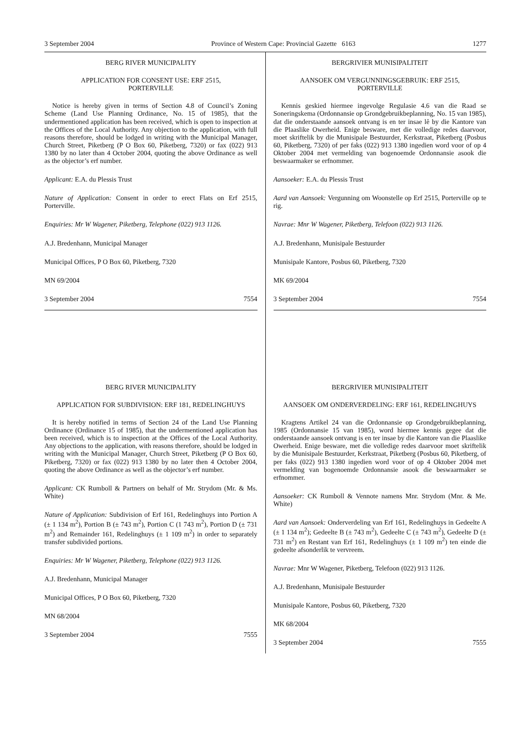3 September 2004 Province of Western Cape: Provincial Gazette 6163 1277
BERG RIVER MUNICIPALITY
APPLICATION FOR CONSENT USE: ERF 2515,
PORTERVILLE
Notice is hereby given in terms of Section 4.8 of Council’s Zoning Scheme (Land Use Planning Ordinance, No. 15 of 1985), that the undermentioned application has been received, which is open to inspection at the Offices of the Local Authority. Any objection to the application, with full reasons therefore, should be lodged in writing with the Municipal Manager, Church Street, Piketberg (P O Box 60, Piketberg, 7320) or fax (022) 913 1380 by no later than 4 October 2004, quoting the above Ordinance as well as the objector’s erf number.
Applicant: E.A. du Plessis Trust
Nature of Application: Consent in order to erect Flats on Erf 2515, Porterville.
Enquiries: Mr W Wagener, Piketberg, Telephone (022) 913 1126.
A.J. Bredenhann, Municipal Manager
Municipal Offices, P O Box 60, Piketberg, 7320
MN 69/2004
3 September 2004 7554
BERG RIVER MUNICIPALITY
APPLICATION FOR SUBDIVISION: ERF 181, REDELINGHUYS
It is hereby notified in terms of Section 24 of the Land Use Planning Ordinance (Ordinance 15 of 1985), that the undermentioned application has been received, which is to inspection at the Offices of the Local Authority. Any objections to the application, with reasons therefore, should be lodged in writing with the Municipal Manager, Church Street, Piketberg (P O Box 60, Piketberg, 7320) or fax (022) 913 1380 by no later then 4 October 2004, quoting the above Ordinance as well as the objector’s erf number.
Applicant: CK Rumboll & Partners on behalf of Mr. Strydom (Mr. & Ms. White)
Nature of Application: Subdivision of Erf 161, Redelinghuys into Portion A (± 1 134 m<sup>2</sup>), Portion B (± 743 m<sup>2</sup>), Portion C (1 743 m<sup>2</sup>), Portion D (± 731 m<sup>2</sup>) and Remainder 161, Redelinghuys (± 1 109 m<sup>2</sup>) in order to separately transfer subdivided portions.
Enquiries: Mr W Wagener, Piketberg, Telephone (022) 913 1126.
A.J. Bredenhann, Municipal Manager
Municipal Offices, P O Box 60, Piketberg, 7320
MN 68/2004
3 September 2004 7555
BERGRIVIER MUNISIPALITEIT
AANSOEK OM VERGUNNINGSGEBRUIK: ERF 2515,
PORTERVILLE
Kennis geskied hiermee ingevolge Regulasie 4.6 van die Raad se Soneringskema (Ordonnansie op Grondgebruikbeplanning, No. 15 van 1985), dat die onderstaande aansoek ontvang is en ter insae lê by die Kantore van die Plaaslike Owerheid. Enige besware, met die volledige redes daarvoor, moet skriftelik by die Munisipale Bestuurder, Kerkstraat, Piketberg (Posbus 60, Piketberg, 7320) of per faks (022) 913 1380 ingedien word voor of op 4 Oktober 2004 met vermelding van bogenoemde Ordonnansie asook die beswaarmaker se erfnommer.
Aansoeker: E.A. du Plessis Trust
Aard van Aansoek: Vergunning om Woonstelle op Erf 2515, Porterville op te rig.
Navrae: Mnr W Wagener, Piketberg, Telefoon (022) 913 1126.
A.J. Bredenhann, Munisipale Bestuurder
Munisipale Kantore, Posbus 60, Piketberg, 7320
MK 69/2004
3 September 2004 7554
BERGRIVIER MUNISIPALITEIT
AANSOEK OM ONDERVERDELING: ERF 161, REDELINGHUYS
Kragtens Artikel 24 van die Ordonnansie op Grondgebruikbeplanning, 1985 (Ordonnansie 15 van 1985), word hiermee kennis gegee dat die onderstaande aansoek ontvang is en ter insae by die Kantore van die Plaaslike Owerheid. Enige besware, met die volledige redes daarvoor moet skriftelik by die Munisipale Bestuurder, Kerkstraat, Piketberg (Posbus 60, Piketberg, of per faks (022) 913 1380 ingedien word voor of op 4 Oktober 2004 met vermelding van bogenoemde Ordonnansie asook die beswaarmaker se erfnommer.
Aansoeker: CK Rumboll & Vennote namens Mnr. Strydom (Mnr. & Me. White)
Aard van Aansoek: Onderverdeling van Erf 161, Redelinghuys in Gedeelte A (± 1 134 m<sup>2</sup>); Gedeelte B (± 743 m<sup>2</sup>), Gedeelte C (± 743 m<sup>2</sup>), Gedeelte D (± 731 m<sup>2</sup>) en Restant van Erf 161, Redelinghuys (± 1 109 m<sup>2</sup>) ten einde die gedeelte afsonderlik te vervreem.
Navrae: Mnr W Wagener, Piketberg, Telefoon (022) 913 1126.
A.J. Bredenhann, Munisipale Bestuurder
Munisipale Kantore, Posbus 60, Piketberg, 7320
MK 68/2004
3 September 2004 7555